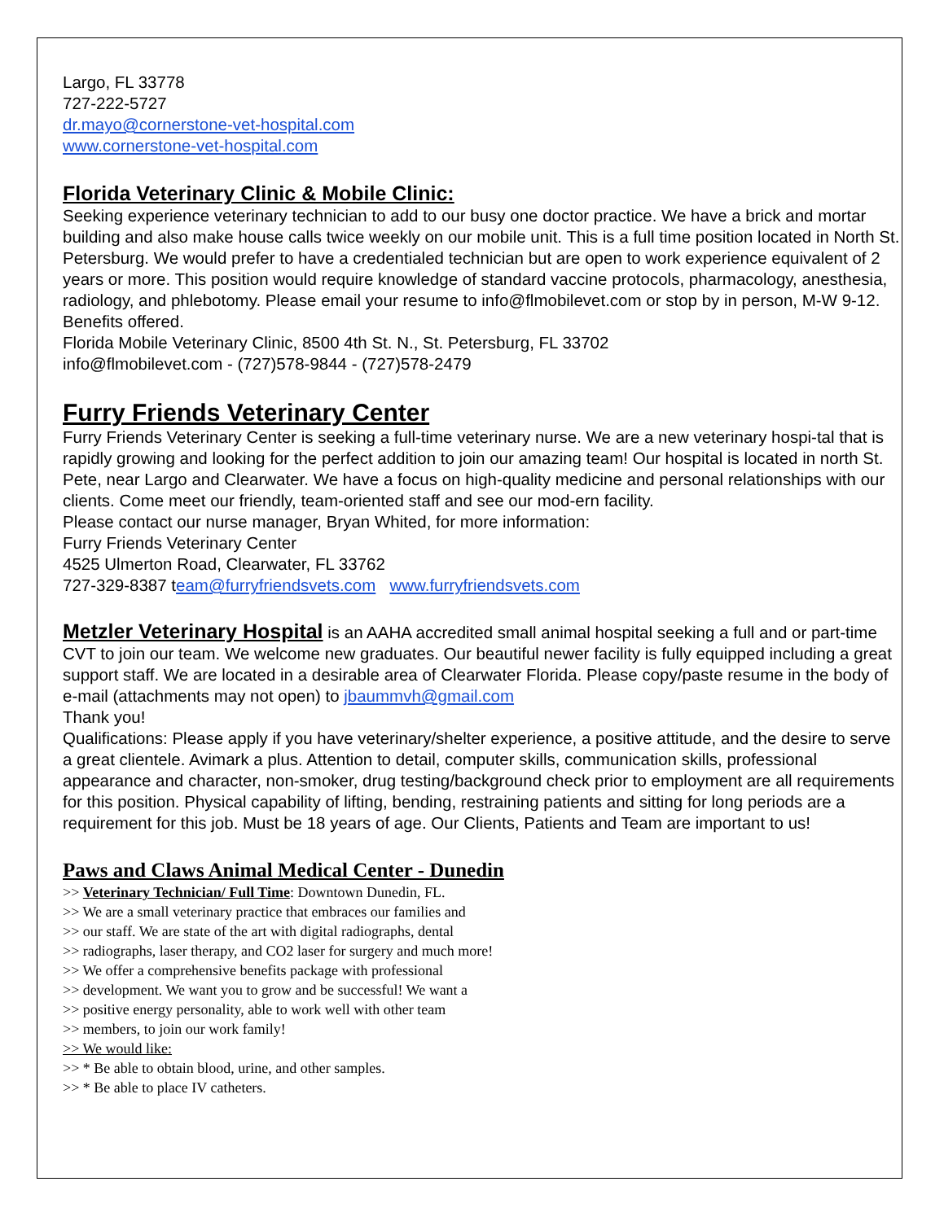Largo, FL 33778
727-222-5727
dr.mayo@cornerstone-vet-hospital.com
www.cornerstone-vet-hospital.com
Florida Veterinary Clinic & Mobile Clinic:
Seeking experience veterinary technician to add to our busy one doctor practice. We have a brick and mortar building and also make house calls twice weekly on our mobile unit. This is a full time position located in North St. Petersburg. We would prefer to have a credentialed technician but are open to work experience equivalent of 2 years or more. This position would require knowledge of standard vaccine protocols, pharmacology, anesthesia, radiology, and phlebotomy. Please email your resume to info@flmobilevet.com or stop by in person, M-W 9-12. Benefits offered.
Florida Mobile Veterinary Clinic, 8500 4th St. N., St. Petersburg, FL 33702
info@flmobilevet.com - (727)578-9844 - (727)578-2479
Furry Friends Veterinary Center
Furry Friends Veterinary Center is seeking a full-time veterinary nurse. We are a new veterinary hospi-tal that is rapidly growing and looking for the perfect addition to join our amazing team! Our hospital is located in north St. Pete, near Largo and Clearwater. We have a focus on high-quality medicine and personal relationships with our clients. Come meet our friendly, team-oriented staff and see our mod-ern facility.
Please contact our nurse manager, Bryan Whited, for more information:
Furry Friends Veterinary Center
4525 Ulmerton Road, Clearwater, FL 33762
727-329-8387 team@furryfriendsvets.com www.furryfriendsvets.com
Metzler Veterinary Hospital is an AAHA accredited small animal hospital seeking a full and or part-time CVT to join our team. We welcome new graduates. Our beautiful newer facility is fully equipped including a great support staff. We are located in a desirable area of Clearwater Florida. Please copy/paste resume in the body of e-mail (attachments may not open) to jbaummvh@gmail.com
Thank you!
Qualifications: Please apply if you have veterinary/shelter experience, a positive attitude, and the desire to serve a great clientele. Avimark a plus. Attention to detail, computer skills, communication skills, professional appearance and character, non-smoker, drug testing/background check prior to employment are all requirements for this position. Physical capability of lifting, bending, restraining patients and sitting for long periods are a requirement for this job. Must be 18 years of age. Our Clients, Patients and Team are important to us!
Paws and Claws Animal Medical Center - Dunedin
>> Veterinary Technician/ Full Time: Downtown Dunedin, FL.
>> We are a small veterinary practice that embraces our families and
>> our staff. We are state of the art with digital radiographs, dental
>> radiographs, laser therapy, and CO2 laser for surgery and much more!
>> We offer a comprehensive benefits package with professional
>> development. We want you to grow and be successful! We want a
>> positive energy personality, able to work well with other team
>> members, to join our work family!
>> We would like:
>> * Be able to obtain blood, urine, and other samples.
>> * Be able to place IV catheters.